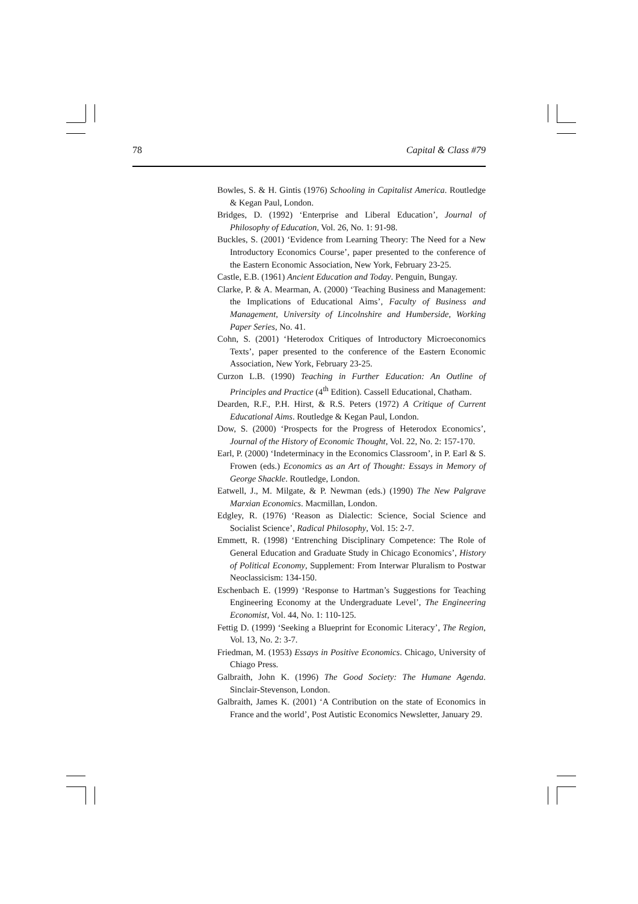78 Capital & Class #79
Bowles, S. & H. Gintis (1976) Schooling in Capitalist America. Routledge & Kegan Paul, London.
Bridges, D. (1992) ‘Enterprise and Liberal Education’, Journal of Philosophy of Education, Vol. 26, No. 1: 91-98.
Buckles, S. (2001) ‘Evidence from Learning Theory: The Need for a New Introductory Economics Course’, paper presented to the conference of the Eastern Economic Association, New York, February 23-25.
Castle, E.B. (1961) Ancient Education and Today. Penguin, Bungay.
Clarke, P. & A. Mearman, A. (2000) ‘Teaching Business and Management: the Implications of Educational Aims’, Faculty of Business and Management, University of Lincolnshire and Humberside, Working Paper Series, No. 41.
Cohn, S. (2001) ‘Heterodox Critiques of Introductory Microeconomics Texts’, paper presented to the conference of the Eastern Economic Association, New York, February 23-25.
Curzon L.B. (1990) Teaching in Further Education: An Outline of Principles and Practice (4<sup>th</sup> Edition). Cassell Educational, Chatham.
Dearden, R.F., P.H. Hirst, & R.S. Peters (1972) A Critique of Current Educational Aims. Routledge & Kegan Paul, London.
Dow, S. (2000) ‘Prospects for the Progress of Heterodox Economics’, Journal of the History of Economic Thought, Vol. 22, No. 2: 157-170.
Earl, P. (2000) ‘Indeterminacy in the Economics Classroom’, in P. Earl & S. Frowen (eds.) Economics as an Art of Thought: Essays in Memory of George Shackle. Routledge, London.
Eatwell, J., M. Milgate, & P. Newman (eds.) (1990) The New Palgrave Marxian Economics. Macmillan, London.
Edgley, R. (1976) ‘Reason as Dialectic: Science, Social Science and Socialist Science’, Radical Philosophy, Vol. 15: 2-7.
Emmett, R. (1998) ‘Entrenching Disciplinary Competence: The Role of General Education and Graduate Study in Chicago Economics’, History of Political Economy, Supplement: From Interwar Pluralism to Postwar Neoclassicism: 134-150.
Eschenbach E. (1999) ‘Response to Hartman’s Suggestions for Teaching Engineering Economy at the Undergraduate Level’, The Engineering Economist, Vol. 44, No. 1: 110-125.
Fettig D. (1999) ‘Seeking a Blueprint for Economic Literacy’, The Region, Vol. 13, No. 2: 3-7.
Friedman, M. (1953) Essays in Positive Economics. Chicago, University of Chiago Press.
Galbraith, John K. (1996) The Good Society: The Humane Agenda. Sinclair-Stevenson, London.
Galbraith, James K. (2001) ‘A Contribution on the state of Economics in France and the world’, Post Autistic Economics Newsletter, January 29.